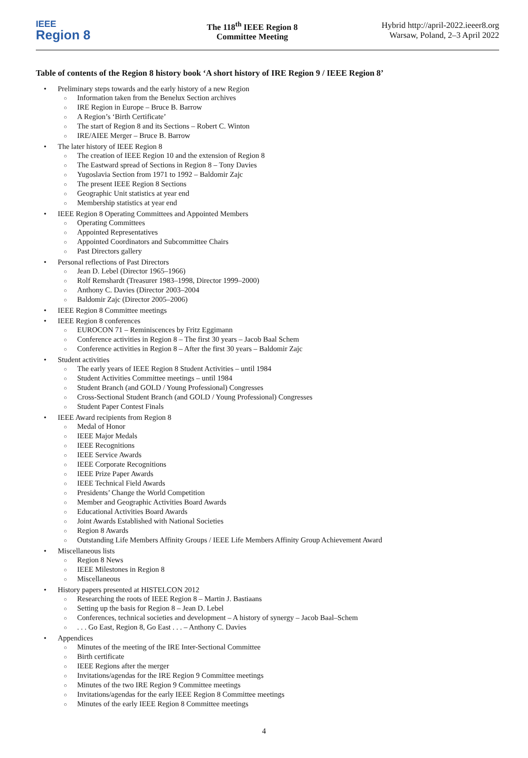IEEE
Region 8
The 118<sup>th</sup> IEEE Region 8
Committee Meeting
Hybrid http://april-2022.ieeer8.org
Warsaw, Poland, 2–3 April 2022
Table of contents of the Region 8 history book ‘A short history of IRE Region 9 / IEEE Region 8’
• Preliminary steps towards and the early history of a new Region
○ Information taken from the Benelux Section archives
○ IRE Region in Europe – Bruce B. Barrow
○ A Region’s ‘Birth Certificate’
○ The start of Region 8 and its Sections – Robert C. Winton
○ IRE/AIEE Merger – Bruce B. Barrow
• The later history of IEEE Region 8
○ The creation of IEEE Region 10 and the extension of Region 8
○ The Eastward spread of Sections in Region 8 – Tony Davies
○ Yugoslavia Section from 1971 to 1992 – Baldomir Zajc
○ The present IEEE Region 8 Sections
○ Geographic Unit statistics at year end
○ Membership statistics at year end
• IEEE Region 8 Operating Committees and Appointed Members
○ Operating Committees
○ Appointed Representatives
○ Appointed Coordinators and Subcommittee Chairs
○ Past Directors gallery
• Personal reflections of Past Directors
○ Jean D. Lebel (Director 1965–1966)
○ Rolf Remshardt (Treasurer 1983–1998, Director 1999–2000)
○ Anthony C. Davies (Director 2003–2004
○ Baldomir Zajc (Director 2005–2006)
• IEEE Region 8 Committee meetings
• IEEE Region 8 conferences
○ EUROCON 71 – Reminiscences by Fritz Eggimann
○ Conference activities in Region 8 – The first 30 years – Jacob Baal Schem
○ Conference activities in Region 8 – After the first 30 years – Baldomir Zajc
• Student activities
○ The early years of IEEE Region 8 Student Activities – until 1984
○ Student Activities Committee meetings – until 1984
○ Student Branch (and GOLD / Young Professional) Congresses
○ Cross-Sectional Student Branch (and GOLD / Young Professional) Congresses
○ Student Paper Contest Finals
• IEEE Award recipients from Region 8
○ Medal of Honor
○ IEEE Major Medals
○ IEEE Recognitions
○ IEEE Service Awards
○ IEEE Corporate Recognitions
○ IEEE Prize Paper Awards
○ IEEE Technical Field Awards
○ Presidents’ Change the World Competition
○ Member and Geographic Activities Board Awards
○ Educational Activities Board Awards
○ Joint Awards Established with National Societies
○ Region 8 Awards
○ Outstanding Life Members Affinity Groups / IEEE Life Members Affinity Group Achievement Award
• Miscellaneous lists
○ Region 8 News
○ IEEE Milestones in Region 8
○ Miscellaneous
• History papers presented at HISTELCON 2012
○ Researching the roots of IEEE Region 8 – Martin J. Bastiaans
○ Setting up the basis for Region 8 – Jean D. Lebel
○ Conferences, technical societies and development – A history of synergy – Jacob Baal–Schem
○. . . Go East, Region 8, Go East . . . – Anthony C. Davies
• Appendices
○ Minutes of the meeting of the IRE Inter-Sectional Committee
○ Birth certificate
○ IEEE Regions after the merger
○ Invitations/agendas for the IRE Region 9 Committee meetings
○ Minutes of the two IRE Region 9 Committee meetings
○ Invitations/agendas for the early IEEE Region 8 Committee meetings
○ Minutes of the early IEEE Region 8 Committee meetings
4